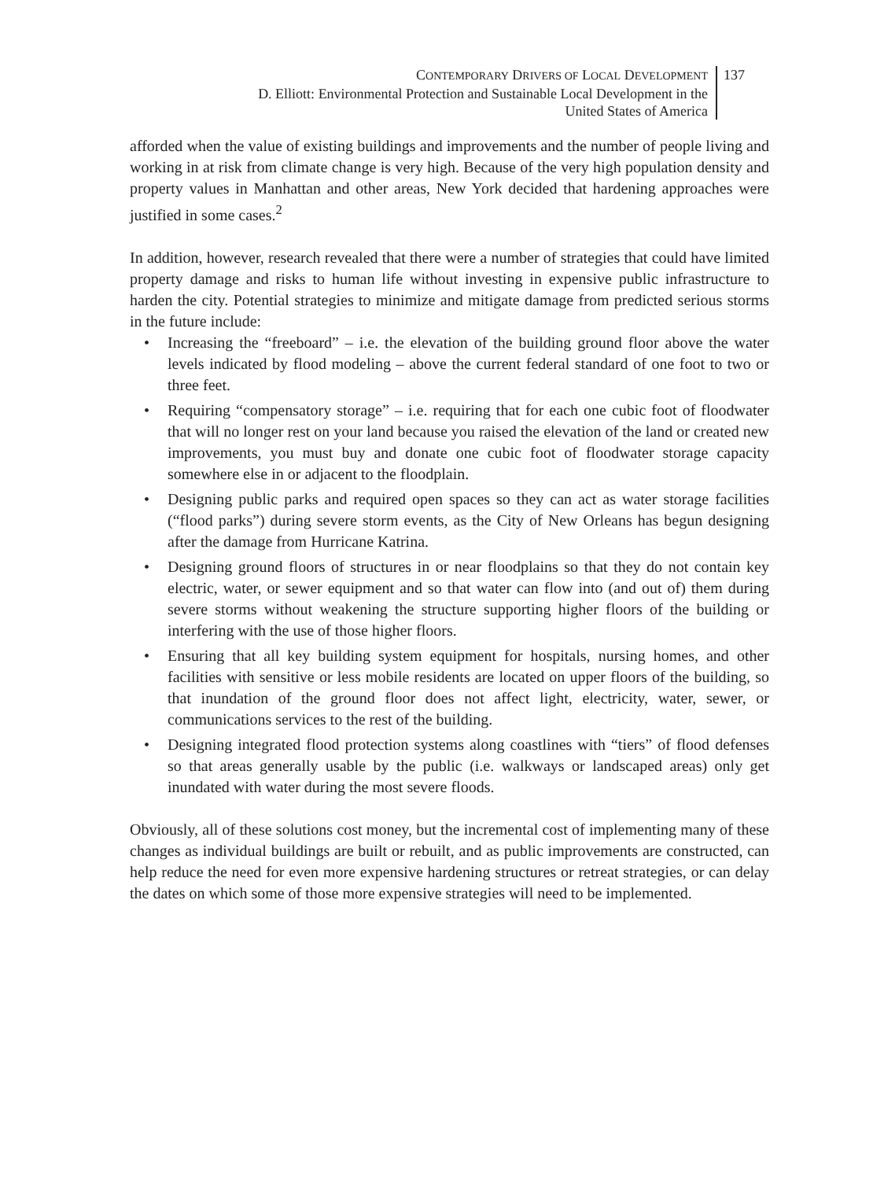CONTEMPORARY DRIVERS OF LOCAL DEVELOPMENT
D. Elliott: Environmental Protection and Sustainable Local Development in the
United States of America
137
afforded when the value of existing buildings and improvements and the number of people living and working in at risk from climate change is very high. Because of the very high population density and property values in Manhattan and other areas, New York decided that hardening approaches were justified in some cases.<sup>2</sup>
In addition, however, research revealed that there were a number of strategies that could have limited property damage and risks to human life without investing in expensive public infrastructure to harden the city. Potential strategies to minimize and mitigate damage from predicted serious storms in the future include:
• Increasing the “freeboard” – i.e. the elevation of the building ground floor above the water levels indicated by flood modeling – above the current federal standard of one foot to two or three feet.
• Requiring “compensatory storage” – i.e. requiring that for each one cubic foot of floodwater that will no longer rest on your land because you raised the elevation of the land or created new improvements, you must buy and donate one cubic foot of floodwater storage capacity somewhere else in or adjacent to the floodplain.
• Designing public parks and required open spaces so they can act as water storage facilities (“flood parks”) during severe storm events, as the City of New Orleans has begun designing after the damage from Hurricane Katrina.
• Designing ground floors of structures in or near floodplains so that they do not contain key electric, water, or sewer equipment and so that water can flow into (and out of) them during severe storms without weakening the structure supporting higher floors of the building or interfering with the use of those higher floors.
• Ensuring that all key building system equipment for hospitals, nursing homes, and other facilities with sensitive or less mobile residents are located on upper floors of the building, so that inundation of the ground floor does not affect light, electricity, water, sewer, or communications services to the rest of the building.
• Designing integrated flood protection systems along coastlines with “tiers” of flood defenses so that areas generally usable by the public (i.e. walkways or landscaped areas) only get inundated with water during the most severe floods.
Obviously, all of these solutions cost money, but the incremental cost of implementing many of these changes as individual buildings are built or rebuilt, and as public improvements are constructed, can help reduce the need for even more expensive hardening structures or retreat strategies, or can delay the dates on which some of those more expensive strategies will need to be implemented.